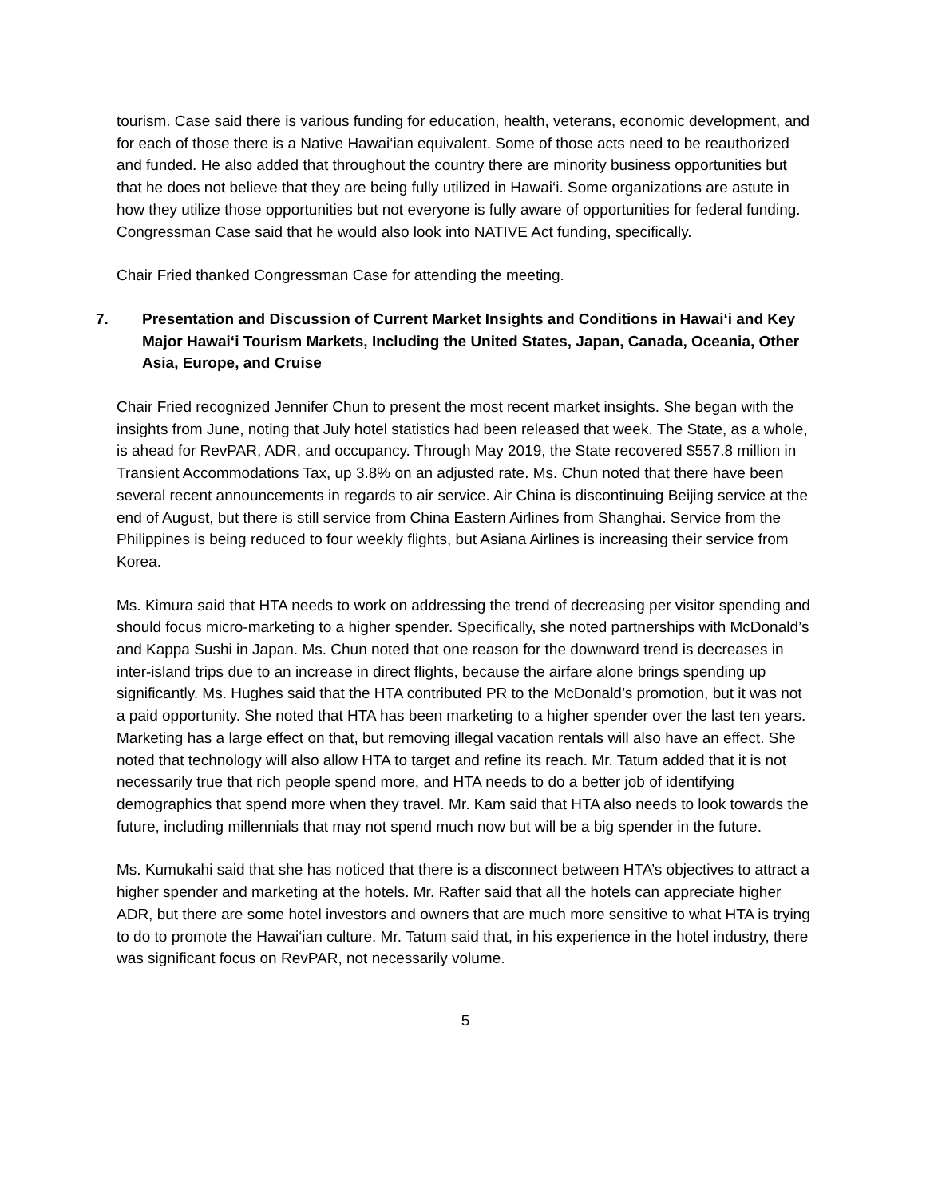tourism. Case said there is various funding for education, health, veterans, economic development, and for each of those there is a Native Hawai‘ian equivalent. Some of those acts need to be reauthorized and funded. He also added that throughout the country there are minority business opportunities but that he does not believe that they are being fully utilized in Hawai‘i. Some organizations are astute in how they utilize those opportunities but not everyone is fully aware of opportunities for federal funding. Congressman Case said that he would also look into NATIVE Act funding, specifically.
Chair Fried thanked Congressman Case for attending the meeting.
7. Presentation and Discussion of Current Market Insights and Conditions in Hawai‘i and Key Major Hawai‘i Tourism Markets, Including the United States, Japan, Canada, Oceania, Other Asia, Europe, and Cruise
Chair Fried recognized Jennifer Chun to present the most recent market insights. She began with the insights from June, noting that July hotel statistics had been released that week. The State, as a whole, is ahead for RevPAR, ADR, and occupancy. Through May 2019, the State recovered $557.8 million in Transient Accommodations Tax, up 3.8% on an adjusted rate. Ms. Chun noted that there have been several recent announcements in regards to air service. Air China is discontinuing Beijing service at the end of August, but there is still service from China Eastern Airlines from Shanghai. Service from the Philippines is being reduced to four weekly flights, but Asiana Airlines is increasing their service from Korea.
Ms. Kimura said that HTA needs to work on addressing the trend of decreasing per visitor spending and should focus micro-marketing to a higher spender. Specifically, she noted partnerships with McDonald’s and Kappa Sushi in Japan. Ms. Chun noted that one reason for the downward trend is decreases in inter-island trips due to an increase in direct flights, because the airfare alone brings spending up significantly. Ms. Hughes said that the HTA contributed PR to the McDonald’s promotion, but it was not a paid opportunity. She noted that HTA has been marketing to a higher spender over the last ten years. Marketing has a large effect on that, but removing illegal vacation rentals will also have an effect. She noted that technology will also allow HTA to target and refine its reach. Mr. Tatum added that it is not necessarily true that rich people spend more, and HTA needs to do a better job of identifying demographics that spend more when they travel. Mr. Kam said that HTA also needs to look towards the future, including millennials that may not spend much now but will be a big spender in the future.
Ms. Kumukahi said that she has noticed that there is a disconnect between HTA’s objectives to attract a higher spender and marketing at the hotels. Mr. Rafter said that all the hotels can appreciate higher ADR, but there are some hotel investors and owners that are much more sensitive to what HTA is trying to do to promote the Hawai‘ian culture. Mr. Tatum said that, in his experience in the hotel industry, there was significant focus on RevPAR, not necessarily volume.
5